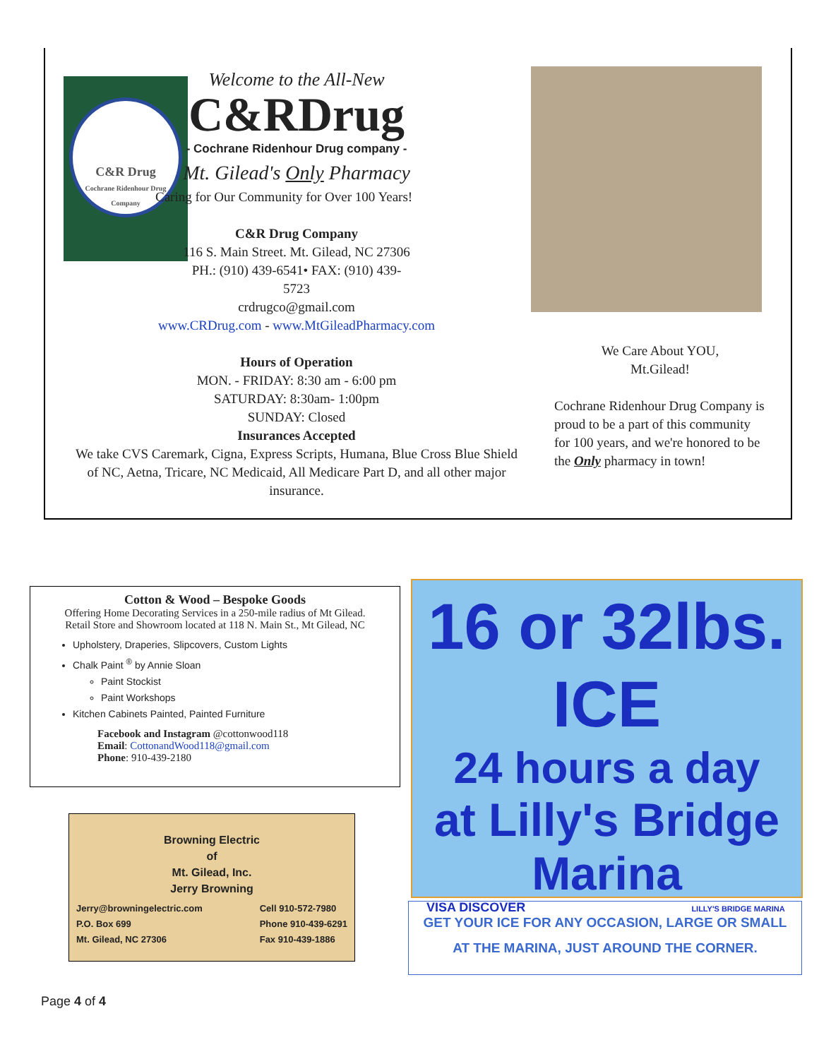C&R Drug
Cochrane Ridenhour Drug Company
Welcome to the All-New
C&RDrug
- Cochrane Ridenhour Drug company -
Mt. Gilead's Only Pharmacy
Caring for Our Community for Over 100 Years!
C&R Drug Company
116 S. Main Street. Mt. Gilead, NC 27306
PH.: (910) 439-6541• FAX: (910) 439-
5723
crdrugco@gmail.com
www.CRDrug.com - www.MtGileadPharmacy.com
Hours of Operation
MON. - FRIDAY: 8:30 am - 6:00 pm
SATURDAY: 8:30am- 1:00pm
SUNDAY: Closed
Insurances Accepted
We take CVS Caremark, Cigna, Express Scripts, Humana, Blue Cross Blue Shield of NC, Aetna, Tricare, NC Medicaid, All Medicare Part D, and all other major insurance.
We Care About YOU,
Mt.Gilead!
Cochrane Ridenhour Drug Company is proud to be a part of this community for 100 years, and we're honored to be the Only pharmacy in town!
Cotton & Wood – Bespoke Goods
Offering Home Decorating Services in a 250-mile radius of Mt Gilead.
Retail Store and Showroom located at 118 N. Main St., Mt Gilead, NC
Upholstery, Draperies, Slipcovers, Custom Lights
Chalk Paint <sup>®</sup> by Annie Sloan
Paint Stockist
Paint Workshops
Kitchen Cabinets Painted, Painted Furniture
Facebook and Instagram @cottonwood118
Email: CottonandWood118@gmail.com
Phone: 910-439-2180
Browning Electric
of
Mt. Gilead, Inc.
Jerry Browning
Jerry@browningelectric.com
P.O. Box 699
Mt. Gilead, NC 27306 Cell 910-572-7980
Phone 910-439-6291
Fax 910-439-1886
16 or 32lbs. ICE
24 hours a day
at Lilly's Bridge
Marina
VISA DISCOVER LILLY'S BRIDGE MARINA
GET YOUR ICE FOR ANY OCCASION, LARGE OR SMALL
AT THE MARINA, JUST AROUND THE CORNER.
Page 4 of 4